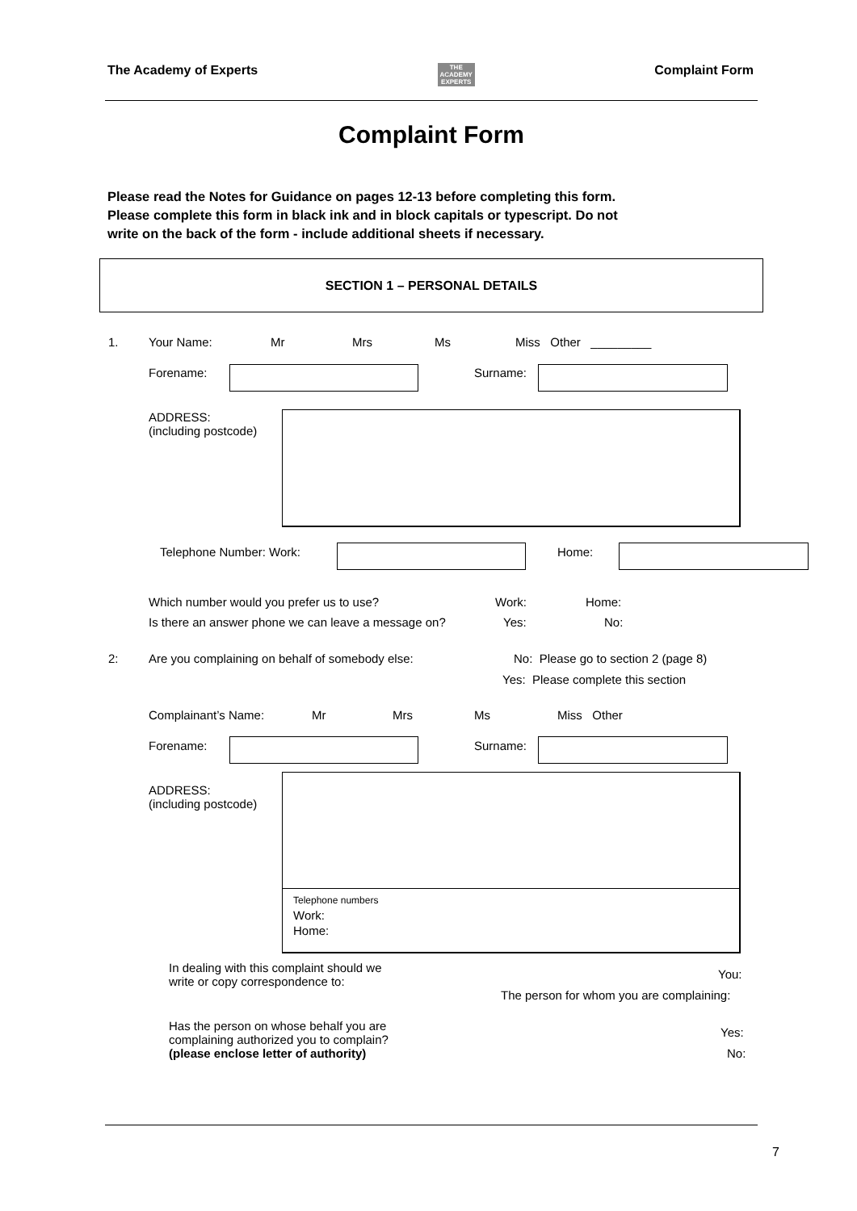The Academy of Experts THE
ACADEMY
EXPERTS Complaint Form
Complaint Form
Please read the Notes for Guidance on pages 12-13 before completing this form.
Please complete this form in black ink and in block capitals or typescript. Do not
write on the back of the form - include additional sheets if necessary.
SECTION 1 – PERSONAL DETAILS
1. Your Name: Mr Mrs Ms Miss Other _________
Forename: Surname:
ADDRESS:
(including postcode)
Telephone Number: Work: Home:
Which number would you prefer us to use? Work: Home:
Is there an answer phone we can leave a message on? Yes: No:
2: Are you complaining on behalf of somebody else: No: Please go to section 2 (page 8)
Yes: Please complete this section
Complainant’s Name: Mr Mrs Ms Miss Other
Forename: Surname:
ADDRESS:
(including postcode)
Telephone numbers
Work:
Home:
In dealing with this complaint should we
write or copy correspondence to:
You:
The person for whom you are complaining:
Has the person on whose behalf you are
complaining authorized you to complain?
(please enclose letter of authority)
Yes:
No:
7